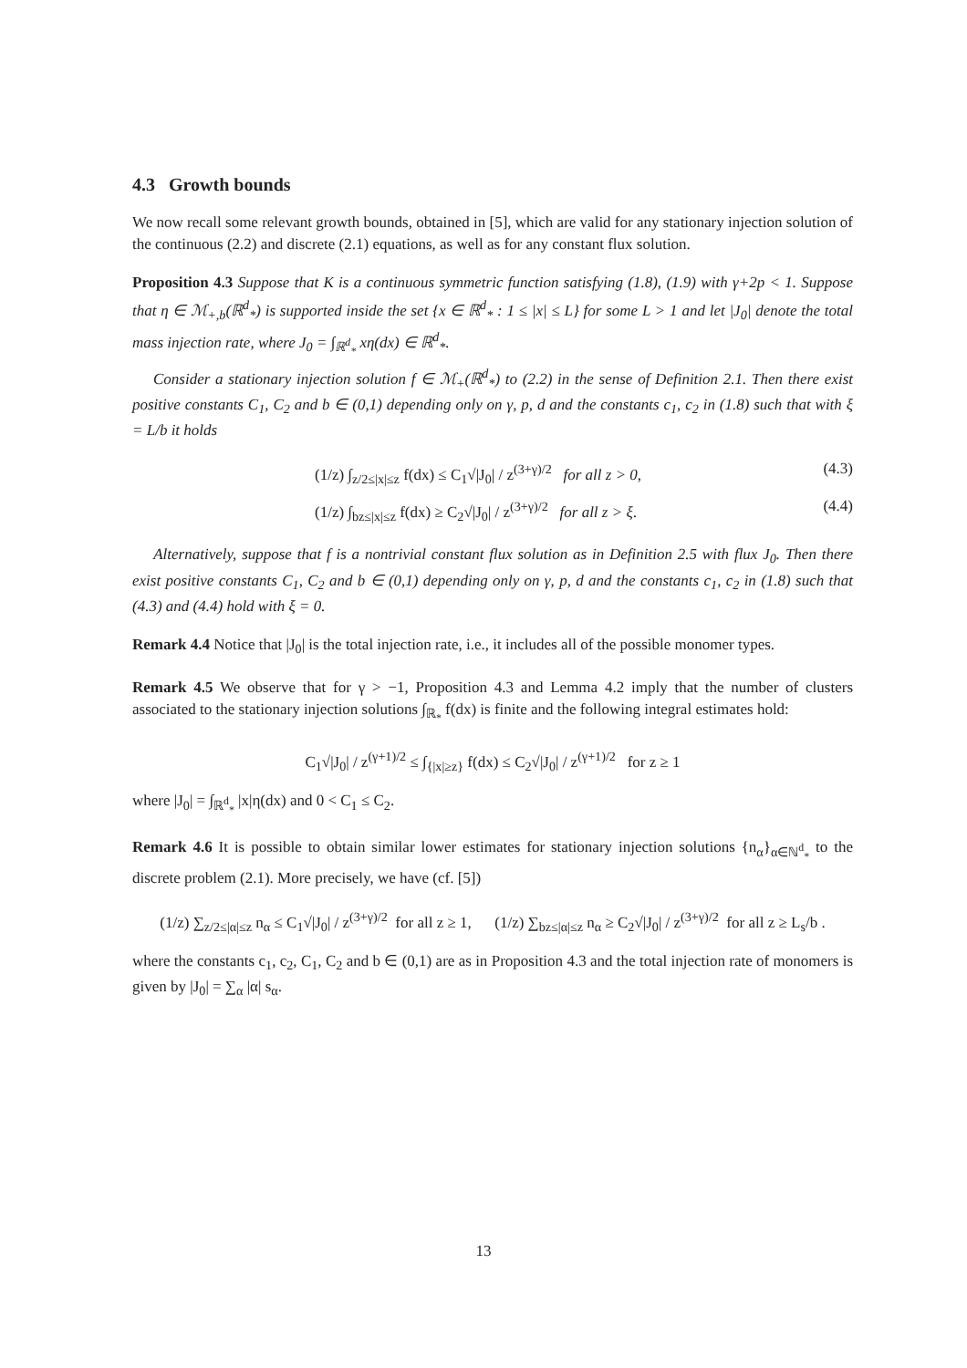4.3 Growth bounds
We now recall some relevant growth bounds, obtained in [5], which are valid for any stationary injection solution of the continuous (2.2) and discrete (2.1) equations, as well as for any constant flux solution.
Proposition 4.3 Suppose that K is a continuous symmetric function satisfying (1.8), (1.9) with γ+2p < 1. Suppose that η ∈ ℳ<sub>+,b</sub>(ℝ<sup>d</sup><sub>*</sub>) is supported inside the set {x ∈ ℝ<sup>d</sup><sub>*</sub> : 1 ≤ |x| ≤ L} for some L > 1 and let |J<sub>0</sub>| denote the total mass injection rate, where J<sub>0</sub> = ∫<sub>ℝ<sup>d</sup><sub>*</sub></sub> xη(dx) ∈ ℝ<sup>d</sup><sub>*</sub>.
Consider a stationary injection solution f ∈ ℳ<sub>+</sub>(ℝ<sup>d</sup><sub>*</sub>) to (2.2) in the sense of Definition 2.1. Then there exist positive constants C<sub>1</sub>, C<sub>2</sub> and b ∈ (0,1) depending only on γ, p, d and the constants c<sub>1</sub>, c<sub>2</sub> in (1.8) such that with ξ = L/b it holds
(1/z) ∫<sub>z/2≤|x|≤z</sub> f(dx) ≤ C<sub>1</sub>√|J<sub>0</sub>| / z<sup>(3+γ)/2</sup> for all z > 0, (4.3)
(1/z) ∫<sub>bz≤|x|≤z</sub> f(dx) ≥ C<sub>2</sub>√|J<sub>0</sub>| / z<sup>(3+γ)/2</sup> for all z > ξ. (4.4)
Alternatively, suppose that f is a nontrivial constant flux solution as in Definition 2.5 with flux J<sub>0</sub>. Then there exist positive constants C<sub>1</sub>, C<sub>2</sub> and b ∈ (0,1) depending only on γ, p, d and the constants c<sub>1</sub>, c<sub>2</sub> in (1.8) such that (4.3) and (4.4) hold with ξ = 0.
Remark 4.4 Notice that |J<sub>0</sub>| is the total injection rate, i.e., it includes all of the possible monomer types.
Remark 4.5 We observe that for γ > −1, Proposition 4.3 and Lemma 4.2 imply that the number of clusters associated to the stationary injection solutions ∫<sub>ℝ<sub>*</sub></sub> f(dx) is finite and the following integral estimates hold:
C<sub>1</sub>√|J<sub>0</sub>| / z<sup>(γ+1)/2</sup> ≤ ∫<sub>{|x|≥z}</sub> f(dx) ≤ C<sub>2</sub>√|J<sub>0</sub>| / z<sup>(γ+1)/2</sup> for z ≥ 1
where |J<sub>0</sub>| = ∫<sub>ℝ<sup>d</sup><sub>*</sub></sub> |x|η(dx) and 0 < C<sub>1</sub> ≤ C<sub>2</sub>.
Remark 4.6 It is possible to obtain similar lower estimates for stationary injection solutions {n<sub>α</sub>}<sub>α∈ℕ<sup>d</sup><sub>*</sub></sub> to the discrete problem (2.1). More precisely, we have (cf. [5])
(1/z) ∑<sub>z/2≤|α|≤z</sub> n<sub>α</sub> ≤ C<sub>1</sub>√|J<sub>0</sub>| / z<sup>(3+γ)/2</sup> for all z ≥ 1, (1/z) ∑<sub>bz≤|α|≤z</sub> n<sub>α</sub> ≥ C<sub>2</sub>√|J<sub>0</sub>| / z<sup>(3+γ)/2</sup> for all z ≥ L<sub>s</sub>/b .
where the constants c<sub>1</sub>, c<sub>2</sub>, C<sub>1</sub>, C<sub>2</sub> and b ∈ (0,1) are as in Proposition 4.3 and the total injection rate of monomers is given by |J<sub>0</sub>| = ∑<sub>α</sub> |α| s<sub>α</sub>.
13